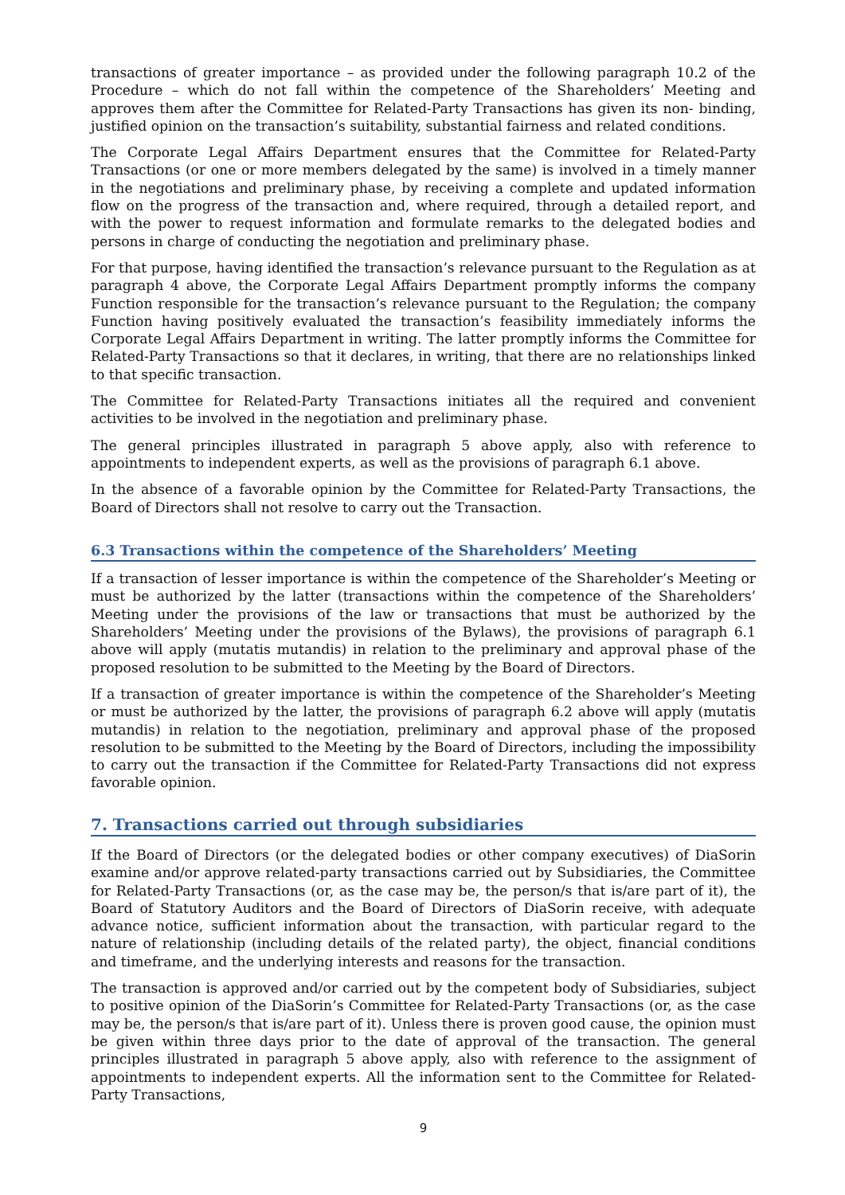transactions of greater importance – as provided under the following paragraph 10.2 of the Procedure – which do not fall within the competence of the Shareholders’ Meeting and approves them after the Committee for Related-Party Transactions has given its non- binding, justified opinion on the transaction’s suitability, substantial fairness and related conditions.
The Corporate Legal Affairs Department ensures that the Committee for Related-Party Transactions (or one or more members delegated by the same) is involved in a timely manner in the negotiations and preliminary phase, by receiving a complete and updated information flow on the progress of the transaction and, where required, through a detailed report, and with the power to request information and formulate remarks to the delegated bodies and persons in charge of conducting the negotiation and preliminary phase.
For that purpose, having identified the transaction’s relevance pursuant to the Regulation as at paragraph 4 above, the Corporate Legal Affairs Department promptly informs the company Function responsible for the transaction’s relevance pursuant to the Regulation; the company Function having positively evaluated the transaction’s feasibility immediately informs the Corporate Legal Affairs Department in writing. The latter promptly informs the Committee for Related-Party Transactions so that it declares, in writing, that there are no relationships linked to that specific transaction.
The Committee for Related-Party Transactions initiates all the required and convenient activities to be involved in the negotiation and preliminary phase.
The general principles illustrated in paragraph 5 above apply, also with reference to appointments to independent experts, as well as the provisions of paragraph 6.1 above.
In the absence of a favorable opinion by the Committee for Related-Party Transactions, the Board of Directors shall not resolve to carry out the Transaction.
6.3 Transactions within the competence of the Shareholders’ Meeting
If a transaction of lesser importance is within the competence of the Shareholder’s Meeting or must be authorized by the latter (transactions within the competence of the Shareholders’ Meeting under the provisions of the law or transactions that must be authorized by the Shareholders’ Meeting under the provisions of the Bylaws), the provisions of paragraph 6.1 above will apply (mutatis mutandis) in relation to the preliminary and approval phase of the proposed resolution to be submitted to the Meeting by the Board of Directors.
If a transaction of greater importance is within the competence of the Shareholder’s Meeting or must be authorized by the latter, the provisions of paragraph 6.2 above will apply (mutatis mutandis) in relation to the negotiation, preliminary and approval phase of the proposed resolution to be submitted to the Meeting by the Board of Directors, including the impossibility to carry out the transaction if the Committee for Related-Party Transactions did not express favorable opinion.
7. Transactions carried out through subsidiaries
If the Board of Directors (or the delegated bodies or other company executives) of DiaSorin examine and/or approve related-party transactions carried out by Subsidiaries, the Committee for Related-Party Transactions (or, as the case may be, the person/s that is/are part of it), the Board of Statutory Auditors and the Board of Directors of DiaSorin receive, with adequate advance notice, sufficient information about the transaction, with particular regard to the nature of relationship (including details of the related party), the object, financial conditions and timeframe, and the underlying interests and reasons for the transaction.
The transaction is approved and/or carried out by the competent body of Subsidiaries, subject to positive opinion of the DiaSorin’s Committee for Related-Party Transactions (or, as the case may be, the person/s that is/are part of it). Unless there is proven good cause, the opinion must be given within three days prior to the date of approval of the transaction. The general principles illustrated in paragraph 5 above apply, also with reference to the assignment of appointments to independent experts. All the information sent to the Committee for Related-Party Transactions,
9